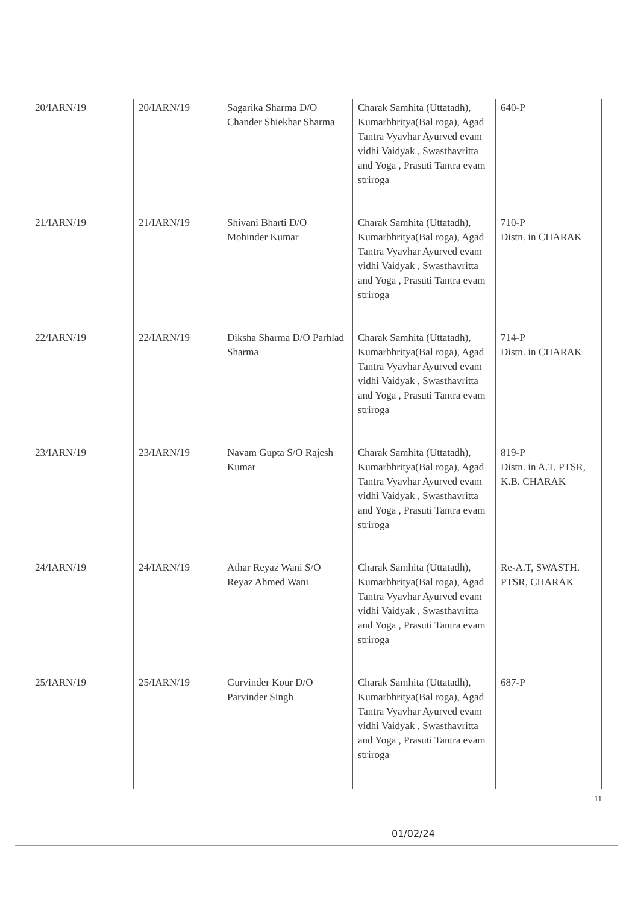| 20/IARN/19 | 20/IARN/19 | Sagarika Sharma D/O Chander Shiekhar Sharma | Charak Samhita (Uttatadh), Kumarbhritya(Bal roga), Agad Tantra Vyavhar Ayurved evam vidhi Vaidyak , Swasthavritta and Yoga , Prasuti Tantra evam striroga | 640-P |
| 21/IARN/19 | 21/IARN/19 | Shivani Bharti D/O Mohinder Kumar | Charak Samhita (Uttatadh), Kumarbhritya(Bal roga), Agad Tantra Vyavhar Ayurved evam vidhi Vaidyak , Swasthavritta and Yoga , Prasuti Tantra evam striroga | 710-P Distn. in CHARAK |
| 22/IARN/19 | 22/IARN/19 | Diksha Sharma D/O Parhlad Sharma | Charak Samhita (Uttatadh), Kumarbhritya(Bal roga), Agad Tantra Vyavhar Ayurved evam vidhi Vaidyak , Swasthavritta and Yoga , Prasuti Tantra evam striroga | 714-P Distn. in CHARAK |
| 23/IARN/19 | 23/IARN/19 | Navam Gupta S/O Rajesh Kumar | Charak Samhita (Uttatadh), Kumarbhritya(Bal roga), Agad Tantra Vyavhar Ayurved evam vidhi Vaidyak , Swasthavritta and Yoga , Prasuti Tantra evam striroga | 819-P Distn. in A.T. PTSR, K.B. CHARAK |
| 24/IARN/19 | 24/IARN/19 | Athar Reyaz Wani S/O Reyaz Ahmed Wani | Charak Samhita (Uttatadh), Kumarbhritya(Bal roga), Agad Tantra Vyavhar Ayurved evam vidhi Vaidyak , Swasthavritta and Yoga , Prasuti Tantra evam striroga | Re-A.T, SWASTH. PTSR, CHARAK |
| 25/IARN/19 | 25/IARN/19 | Gurvinder Kour D/O Parvinder Singh | Charak Samhita (Uttatadh), Kumarbhritya(Bal roga), Agad Tantra Vyavhar Ayurved evam vidhi Vaidyak , Swasthavritta and Yoga , Prasuti Tantra evam striroga | 687-P |
11
01/02/24